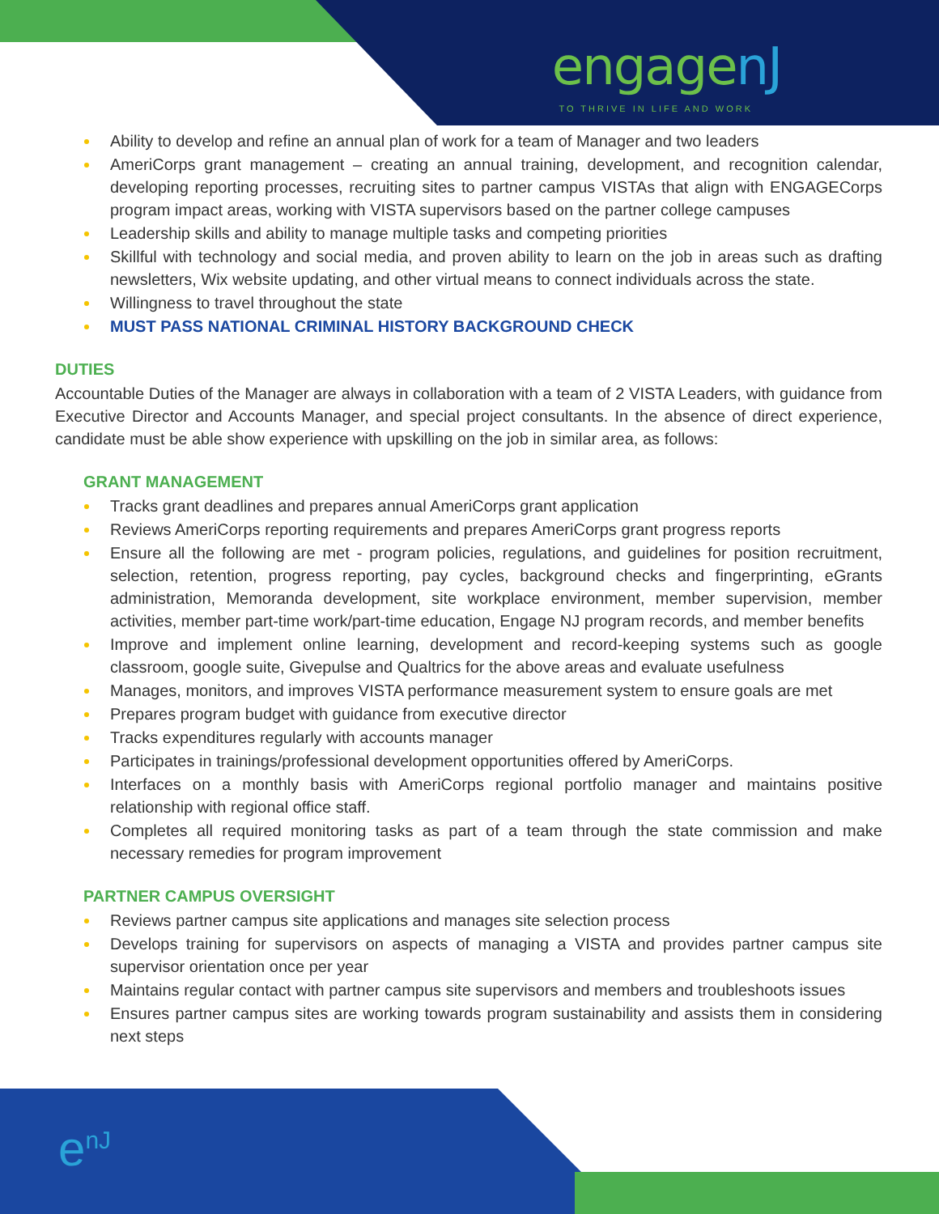engagenJ
TO THRIVE IN LIFE AND WORK
Ability to develop and refine an annual plan of work for a team of Manager and two leaders
AmeriCorps grant management – creating an annual training, development, and recognition calendar, developing reporting processes, recruiting sites to partner campus VISTAs that align with ENGAGECorps program impact areas, working with VISTA supervisors based on the partner college campuses
Leadership skills and ability to manage multiple tasks and competing priorities
Skillful with technology and social media, and proven ability to learn on the job in areas such as drafting newsletters, Wix website updating, and other virtual means to connect individuals across the state.
Willingness to travel throughout the state
MUST PASS NATIONAL CRIMINAL HISTORY BACKGROUND CHECK
DUTIES
Accountable Duties of the Manager are always in collaboration with a team of 2 VISTA Leaders, with guidance from Executive Director and Accounts Manager, and special project consultants. In the absence of direct experience, candidate must be able show experience with upskilling on the job in similar area, as follows:
GRANT MANAGEMENT
Tracks grant deadlines and prepares annual AmeriCorps grant application
Reviews AmeriCorps reporting requirements and prepares AmeriCorps grant progress reports
Ensure all the following are met - program policies, regulations, and guidelines for position recruitment, selection, retention, progress reporting, pay cycles, background checks and fingerprinting, eGrants administration, Memoranda development, site workplace environment, member supervision, member activities, member part-time work/part-time education, Engage NJ program records, and member benefits
Improve and implement online learning, development and record-keeping systems such as google classroom, google suite, Givepulse and Qualtrics for the above areas and evaluate usefulness
Manages, monitors, and improves VISTA performance measurement system to ensure goals are met
Prepares program budget with guidance from executive director
Tracks expenditures regularly with accounts manager
Participates in trainings/professional development opportunities offered by AmeriCorps.
Interfaces on a monthly basis with AmeriCorps regional portfolio manager and maintains positive relationship with regional office staff.
Completes all required monitoring tasks as part of a team through the state commission and make necessary remedies for program improvement
PARTNER CAMPUS OVERSIGHT
Reviews partner campus site applications and manages site selection process
Develops training for supervisors on aspects of managing a VISTA and provides partner campus site supervisor orientation once per year
Maintains regular contact with partner campus site supervisors and members and troubleshoots issues
Ensures partner campus sites are working towards program sustainability and assists them in considering next steps
e<sup>nJ</sup>